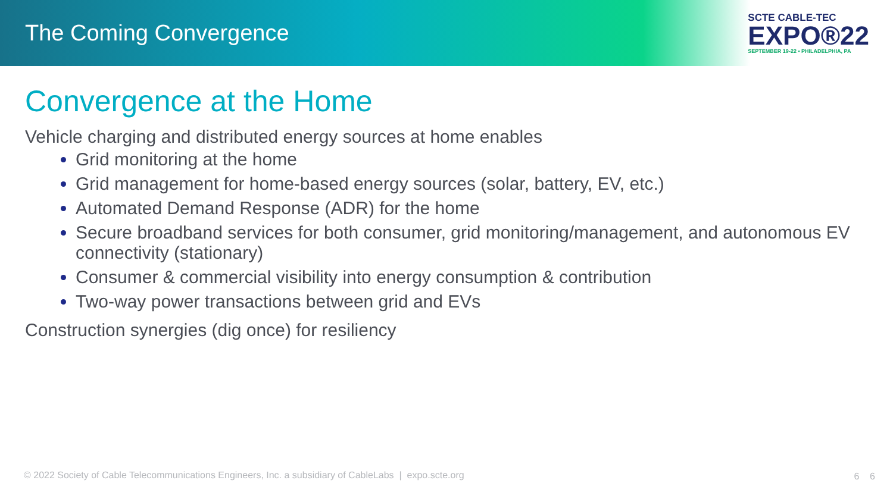The Coming Convergence
SCTE CABLE-TEC
EXPO®22
SEPTEMBER 19-22 • PHILADELPHIA, PA
Convergence at the Home
Vehicle charging and distributed energy sources at home enables
Grid monitoring at the home
Grid management for home-based energy sources (solar, battery, EV, etc.)
Automated Demand Response (ADR) for the home
Secure broadband services for both consumer, grid monitoring/management, and autonomous EV connectivity (stationary)
Consumer & commercial visibility into energy consumption & contribution
Two-way power transactions between grid and EVs
Construction synergies (dig once) for resiliency
© 2022 Society of Cable Telecommunications Engineers, Inc. a subsidiary of CableLabs | expo.scte.org
6 6